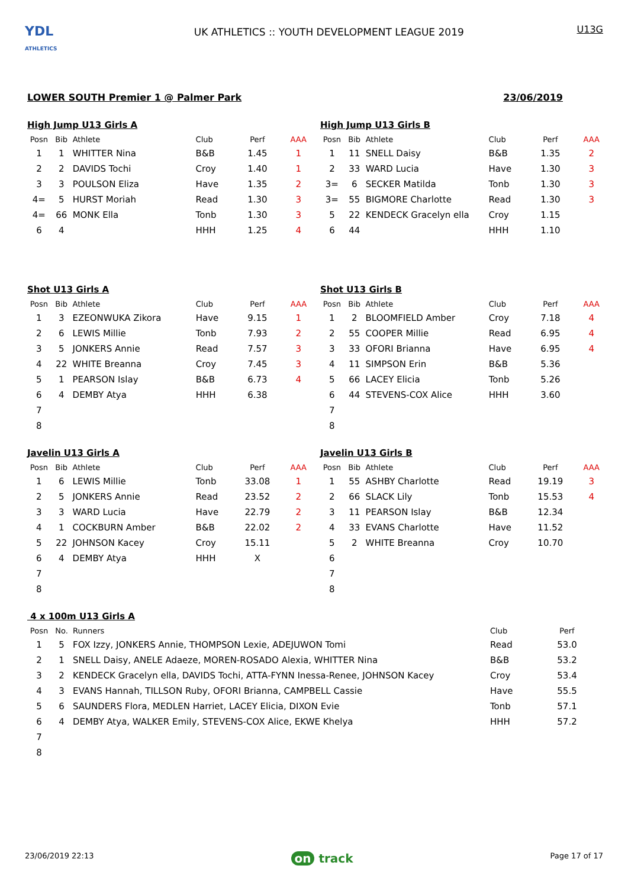YDL
ATHLETICS
UK ATHLETICS :: YOUTH DEVELOPMENT LEAGUE 2019
U13G
LOWER SOUTH Premier 1 @ Palmer Park 23/06/2019
High Jump U13 Girls A
| Posn | Bib | Athlete | Club | Perf | AAA |
| --- | --- | --- | --- | --- | --- |
| 1 | 1 | WHITTER Nina | B&B | 1.45 | 1 |
| 2 | 2 | DAVIDS Tochi | Croy | 1.40 | 1 |
| 3 | 3 | POULSON Eliza | Have | 1.35 | 2 |
| 4= | 5 | HURST Moriah | Read | 1.30 | 3 |
| 4= | 66 | MONK Ella | Tonb | 1.30 | 3 |
| 6 | 4 | | HHH | 1.25 | 4 |
High Jump U13 Girls B
| Posn | Bib | Athlete | Club | Perf | AAA |
| --- | --- | --- | --- | --- | --- |
| 1 | 11 | SNELL Daisy | B&B | 1.35 | 2 |
| 2 | 33 | WARD Lucia | Have | 1.30 | 3 |
| 3= | 6 | SECKER Matilda | Tonb | 1.30 | 3 |
| 3= | 55 | BIGMORE Charlotte | Read | 1.30 | 3 |
| 5 | 22 | KENDECK Gracelyn ella | Croy | 1.15 | |
| 6 | 44 | | HHH | 1.10 | |
Shot U13 Girls A
| Posn | Bib | Athlete | Club | Perf | AAA |
| --- | --- | --- | --- | --- | --- |
| 1 | 3 | EZEONWUKA Zikora | Have | 9.15 | 1 |
| 2 | 6 | LEWIS Millie | Tonb | 7.93 | 2 |
| 3 | 5 | JONKERS Annie | Read | 7.57 | 3 |
| 4 | 22 | WHITE Breanna | Croy | 7.45 | 3 |
| 5 | 1 | PEARSON Islay | B&B | 6.73 | 4 |
| 6 | 4 | DEMBY Atya | HHH | 6.38 | |
| 7 | | | | | |
| 8 | | | | | |
Shot U13 Girls B
| Posn | Bib | Athlete | Club | Perf | AAA |
| --- | --- | --- | --- | --- | --- |
| 1 | 2 | BLOOMFIELD Amber | Croy | 7.18 | 4 |
| 2 | 55 | COOPER Millie | Read | 6.95 | 4 |
| 3 | 33 | OFORI Brianna | Have | 6.95 | 4 |
| 4 | 11 | SIMPSON Erin | B&B | 5.36 | |
| 5 | 66 | LACEY Elicia | Tonb | 5.26 | |
| 6 | 44 | STEVENS-COX Alice | HHH | 3.60 | |
| 7 | | | | | |
| 8 | | | | | |
Javelin U13 Girls A
| Posn | Bib | Athlete | Club | Perf | AAA |
| --- | --- | --- | --- | --- | --- |
| 1 | 6 | LEWIS Millie | Tonb | 33.08 | 1 |
| 2 | 5 | JONKERS Annie | Read | 23.52 | 2 |
| 3 | 3 | WARD Lucia | Have | 22.79 | 2 |
| 4 | 1 | COCKBURN Amber | B&B | 22.02 | 2 |
| 5 | 22 | JOHNSON Kacey | Croy | 15.11 | |
| 6 | 4 | DEMBY Atya | HHH | X | |
| 7 | | | | | |
| 8 | | | | | |
Javelin U13 Girls B
| Posn | Bib | Athlete | Club | Perf | AAA |
| --- | --- | --- | --- | --- | --- |
| 1 | 55 | ASHBY Charlotte | Read | 19.19 | 3 |
| 2 | 66 | SLACK Lily | Tonb | 15.53 | 4 |
| 3 | 11 | PEARSON Islay | B&B | 12.34 | |
| 4 | 33 | EVANS Charlotte | Have | 11.52 | |
| 5 | 2 | WHITE Breanna | Croy | 10.70 | |
| 6 | | | | | |
| 7 | | | | | |
| 8 | | | | | |
4 x 100m U13 Girls A
| Posn | No. | Runners | Club | Perf |
| --- | --- | --- | --- | --- |
| 1 | 5 | FOX Izzy, JONKERS Annie, THOMPSON Lexie, ADEJUWON Tomi | Read | 53.0 |
| 2 | 1 | SNELL Daisy, ANELE Adaeze, MOREN-ROSADO Alexia, WHITTER Nina | B&B | 53.2 |
| 3 | 2 | KENDECK Gracelyn ella, DAVIDS Tochi, ATTA-FYNN Inessa-Renee, JOHNSON Kacey | Croy | 53.4 |
| 4 | 3 | EVANS Hannah, TILLSON Ruby, OFORI Brianna, CAMPBELL Cassie | Have | 55.5 |
| 5 | 6 | SAUNDERS Flora, MEDLEN Harriet, LACEY Elicia, DIXON Evie | Tonb | 57.1 |
| 6 | 4 | DEMBY Atya, WALKER Emily, STEVENS-COX Alice, EKWE Khelya | HHH | 57.2 |
| 7 | | | | |
| 8 | | | | |
23/06/2019 22:13 on track Page 17 of 17